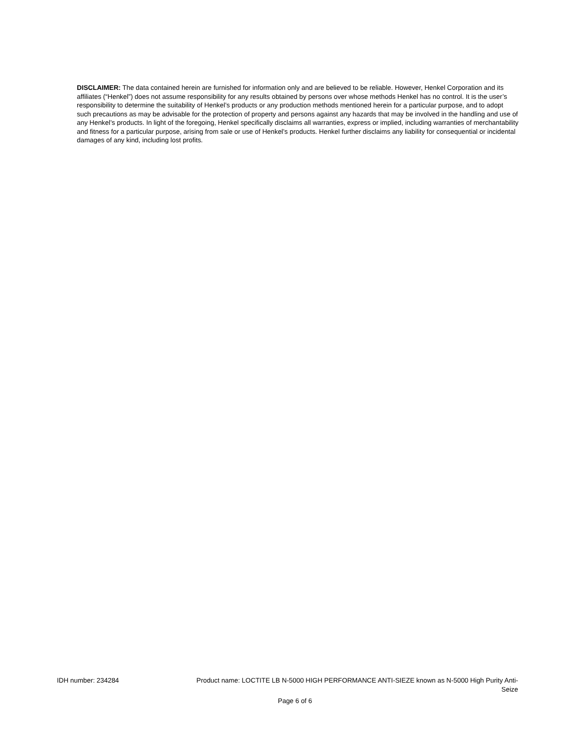DISCLAIMER: The data contained herein are furnished for information only and are believed to be reliable. However, Henkel Corporation and its affiliates (“Henkel”) does not assume responsibility for any results obtained by persons over whose methods Henkel has no control. It is the user’s responsibility to determine the suitability of Henkel’s products or any production methods mentioned herein for a particular purpose, and to adopt such precautions as may be advisable for the protection of property and persons against any hazards that may be involved in the handling and use of any Henkel’s products. In light of the foregoing, Henkel specifically disclaims all warranties, express or implied, including warranties of merchantability and fitness for a particular purpose, arising from sale or use of Henkel’s products. Henkel further disclaims any liability for consequential or incidental damages of any kind, including lost profits.
IDH number: 234284 Product name: LOCTITE LB N-5000 HIGH PERFORMANCE ANTI-SIEZE known as N-5000 High Purity Anti-Seize
Page 6 of 6